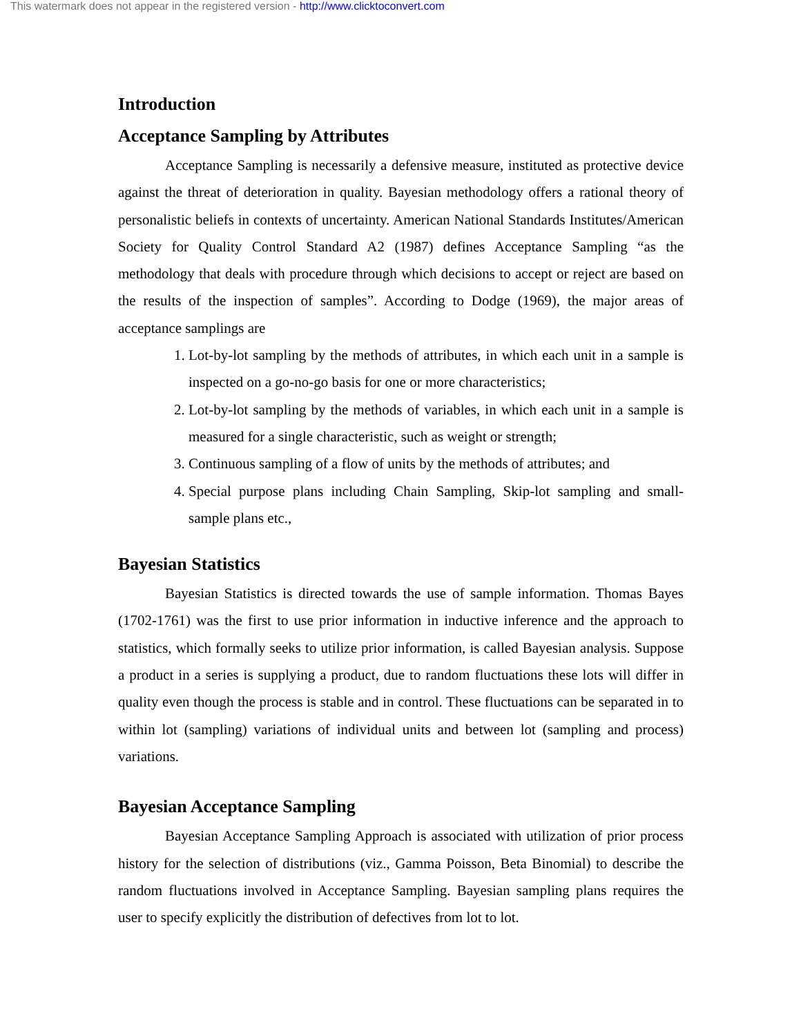This watermark does not appear in the registered version - http://www.clicktoconvert.com
Introduction
Acceptance Sampling by Attributes
Acceptance Sampling is necessarily a defensive measure, instituted as protective device against the threat of deterioration in quality. Bayesian methodology offers a rational theory of personalistic beliefs in contexts of uncertainty. American National Standards Institutes/American Society for Quality Control Standard A2 (1987) defines Acceptance Sampling “as the methodology that deals with procedure through which decisions to accept or reject are based on the results of the inspection of samples”. According to Dodge (1969), the major areas of acceptance samplings are
1. Lot-by-lot sampling by the methods of attributes, in which each unit in a sample is inspected on a go-no-go basis for one or more characteristics;
2. Lot-by-lot sampling by the methods of variables, in which each unit in a sample is measured for a single characteristic, such as weight or strength;
3. Continuous sampling of a flow of units by the methods of attributes; and
4. Special purpose plans including Chain Sampling, Skip-lot sampling and small-sample plans etc.,
Bayesian Statistics
Bayesian Statistics is directed towards the use of sample information. Thomas Bayes (1702-1761) was the first to use prior information in inductive inference and the approach to statistics, which formally seeks to utilize prior information, is called Bayesian analysis. Suppose a product in a series is supplying a product, due to random fluctuations these lots will differ in quality even though the process is stable and in control. These fluctuations can be separated in to within lot (sampling) variations of individual units and between lot (sampling and process) variations.
Bayesian Acceptance Sampling
Bayesian Acceptance Sampling Approach is associated with utilization of prior process history for the selection of distributions (viz., Gamma Poisson, Beta Binomial) to describe the random fluctuations involved in Acceptance Sampling. Bayesian sampling plans requires the user to specify explicitly the distribution of defectives from lot to lot.